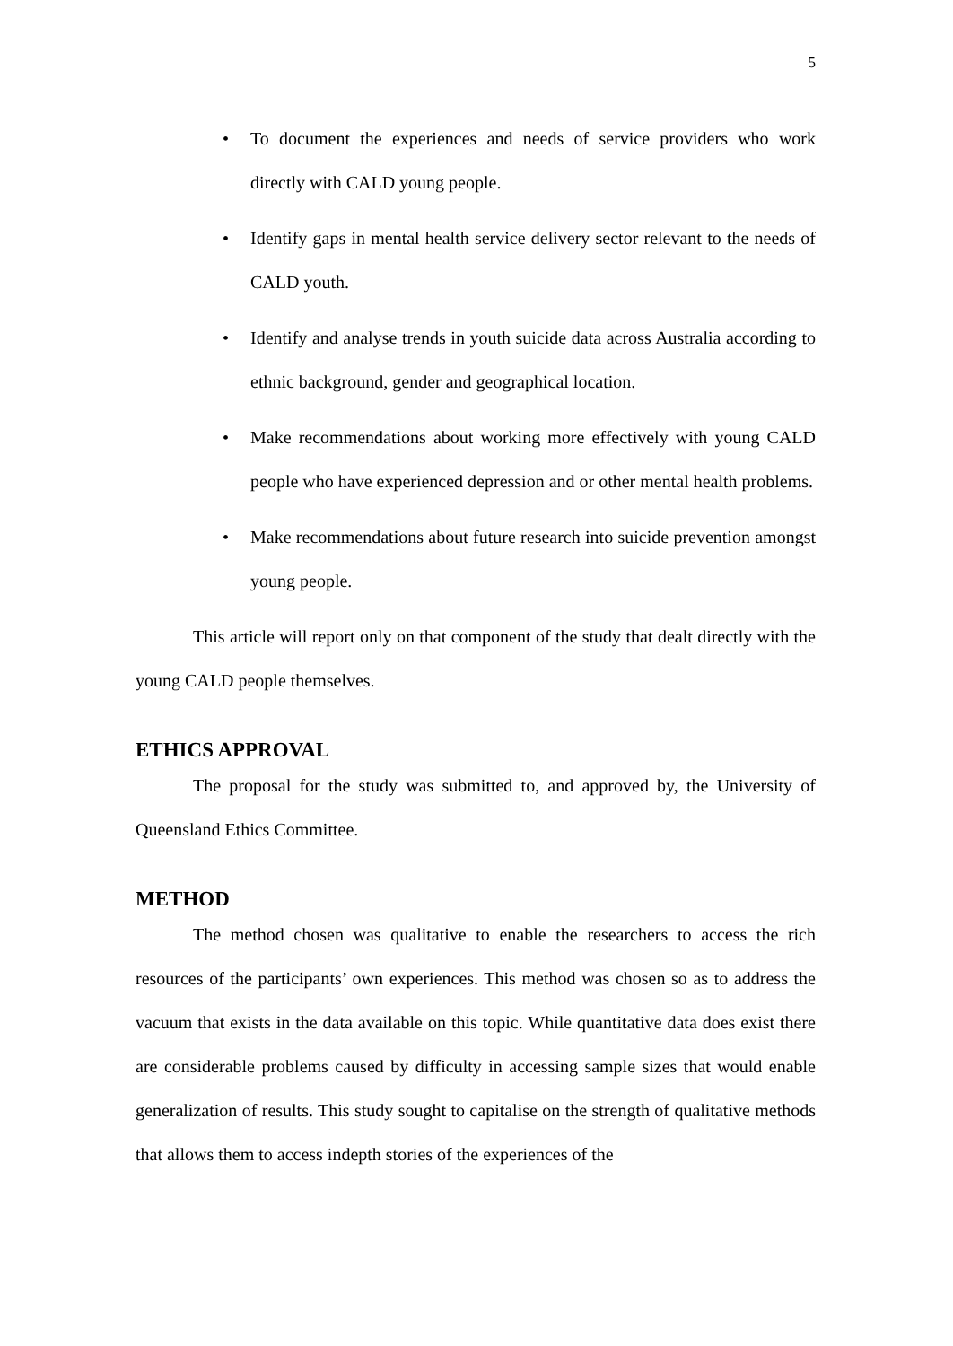5
• To document the experiences and needs of service providers who work directly with CALD young people.
• Identify gaps in mental health service delivery sector relevant to the needs of CALD youth.
• Identify and analyse trends in youth suicide data across Australia according to ethnic background, gender and geographical location.
• Make recommendations about working more effectively with young CALD people who have experienced depression and or other mental health problems.
• Make recommendations about future research into suicide prevention amongst young people.
This article will report only on that component of the study that dealt directly with the young CALD people themselves.
ETHICS APPROVAL
The proposal for the study was submitted to, and approved by, the University of Queensland Ethics Committee.
METHOD
The method chosen was qualitative to enable the researchers to access the rich resources of the participants’ own experiences. This method was chosen so as to address the vacuum that exists in the data available on this topic. While quantitative data does exist there are considerable problems caused by difficulty in accessing sample sizes that would enable generalization of results. This study sought to capitalise on the strength of qualitative methods that allows them to access indepth stories of the experiences of the